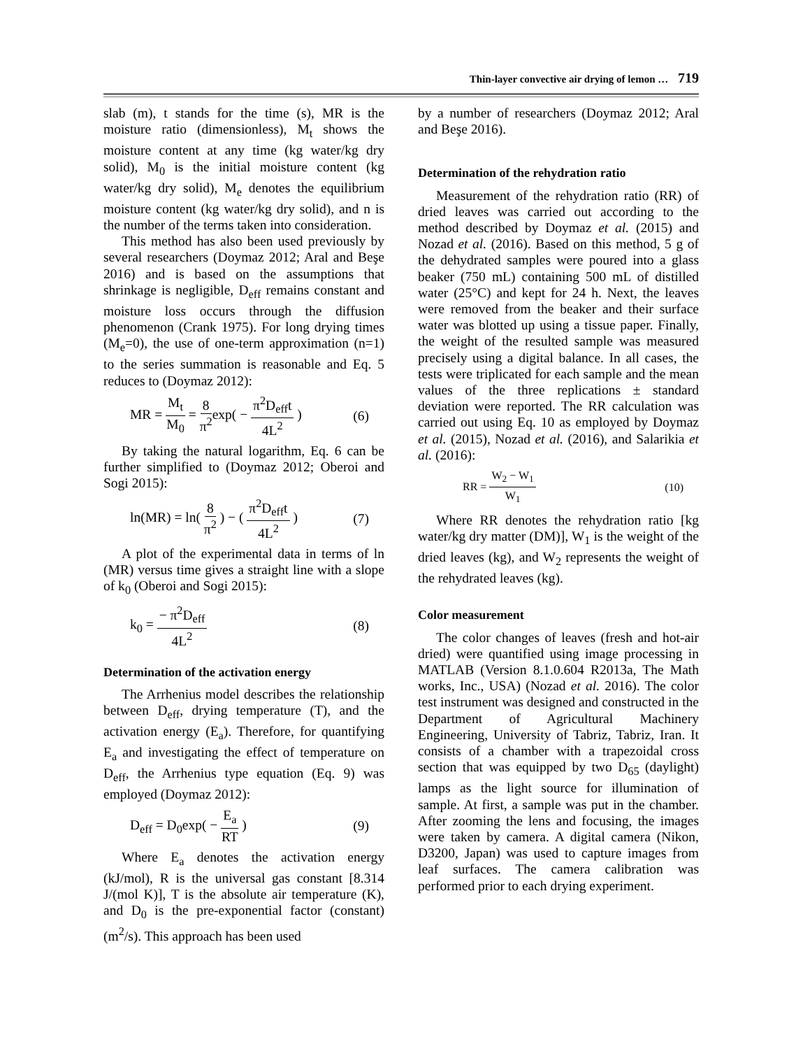Thin-layer convective air drying of lemon … 719
slab (m), t stands for the time (s), MR is the moisture ratio (dimensionless), M<sub>t</sub> shows the moisture content at any time (kg water/kg dry solid), M<sub>0</sub> is the initial moisture content (kg water/kg dry solid), M<sub>e</sub> denotes the equilibrium moisture content (kg water/kg dry solid), and n is the number of the terms taken into consideration.
This method has also been used previously by several researchers (Doymaz 2012; Aral and Beşe 2016) and is based on the assumptions that shrinkage is negligible, D<sub>eff</sub> remains constant and moisture loss occurs through the diffusion phenomenon (Crank 1975). For long drying times (M<sub>e</sub>=0), the use of one-term approximation (n=1) to the series summation is reasonable and Eq. 5 reduces to (Doymaz 2012):
MR = M<sub>t</sub> M<sub>0</sub> = 8 π<sup>2</sup>exp( − π<sup>2</sup>D<sub>eff</sub>t 4L<sup>2</sup> ) (6)
By taking the natural logarithm, Eq. 6 can be further simplified to (Doymaz 2012; Oberoi and Sogi 2015):
ln(MR) = ln( 8 π<sup>2</sup> ) − ( π<sup>2</sup>D<sub>eff</sub>t 4L<sup>2</sup> ) (7)
A plot of the experimental data in terms of ln (MR) versus time gives a straight line with a slope of k<sub>0</sub> (Oberoi and Sogi 2015):
k<sub>0</sub> = − π<sup>2</sup>D<sub>eff</sub> 4L<sup>2</sup> (8)
Determination of the activation energy
The Arrhenius model describes the relationship between D<sub>eff</sub>, drying temperature (T), and the activation energy (E<sub>a</sub>). Therefore, for quantifying E<sub>a</sub> and investigating the effect of temperature on D<sub>eff</sub>, the Arrhenius type equation (Eq. 9) was employed (Doymaz 2012):
D<sub>eff</sub> = D<sub>0</sub>exp( − E<sub>a</sub> RT ) (9)
Where E<sub>a</sub> denotes the activation energy (kJ/mol), R is the universal gas constant [8.314 J/(mol K)], T is the absolute air temperature (K), and D<sub>0</sub> is the pre-exponential factor (constant) (m<sup>2</sup>/s). This approach has been used
by a number of researchers (Doymaz 2012; Aral and Beşe 2016).
Determination of the rehydration ratio
Measurement of the rehydration ratio (RR) of dried leaves was carried out according to the method described by Doymaz et al. (2015) and Nozad et al. (2016). Based on this method, 5 g of the dehydrated samples were poured into a glass beaker (750 mL) containing 500 mL of distilled water (25°C) and kept for 24 h. Next, the leaves were removed from the beaker and their surface water was blotted up using a tissue paper. Finally, the weight of the resulted sample was measured precisely using a digital balance. In all cases, the tests were triplicated for each sample and the mean values of the three replications ± standard deviation were reported. The RR calculation was carried out using Eq. 10 as employed by Doymaz et al. (2015), Nozad et al. (2016), and Salarikia et al. (2016):
RR = W<sub>2</sub> − W<sub>1</sub> W<sub>1</sub> (10)
Where RR denotes the rehydration ratio [kg water/kg dry matter (DM)], W<sub>1</sub> is the weight of the dried leaves (kg), and W<sub>2</sub> represents the weight of the rehydrated leaves (kg).
Color measurement
The color changes of leaves (fresh and hot-air dried) were quantified using image processing in MATLAB (Version 8.1.0.604 R2013a, The Math works, Inc., USA) (Nozad et al. 2016). The color test instrument was designed and constructed in the Department of Agricultural Machinery Engineering, University of Tabriz, Tabriz, Iran. It consists of a chamber with a trapezoidal cross section that was equipped by two D<sub>65</sub> (daylight) lamps as the light source for illumination of sample. At first, a sample was put in the chamber. After zooming the lens and focusing, the images were taken by camera. A digital camera (Nikon, D3200, Japan) was used to capture images from leaf surfaces. The camera calibration was performed prior to each drying experiment.